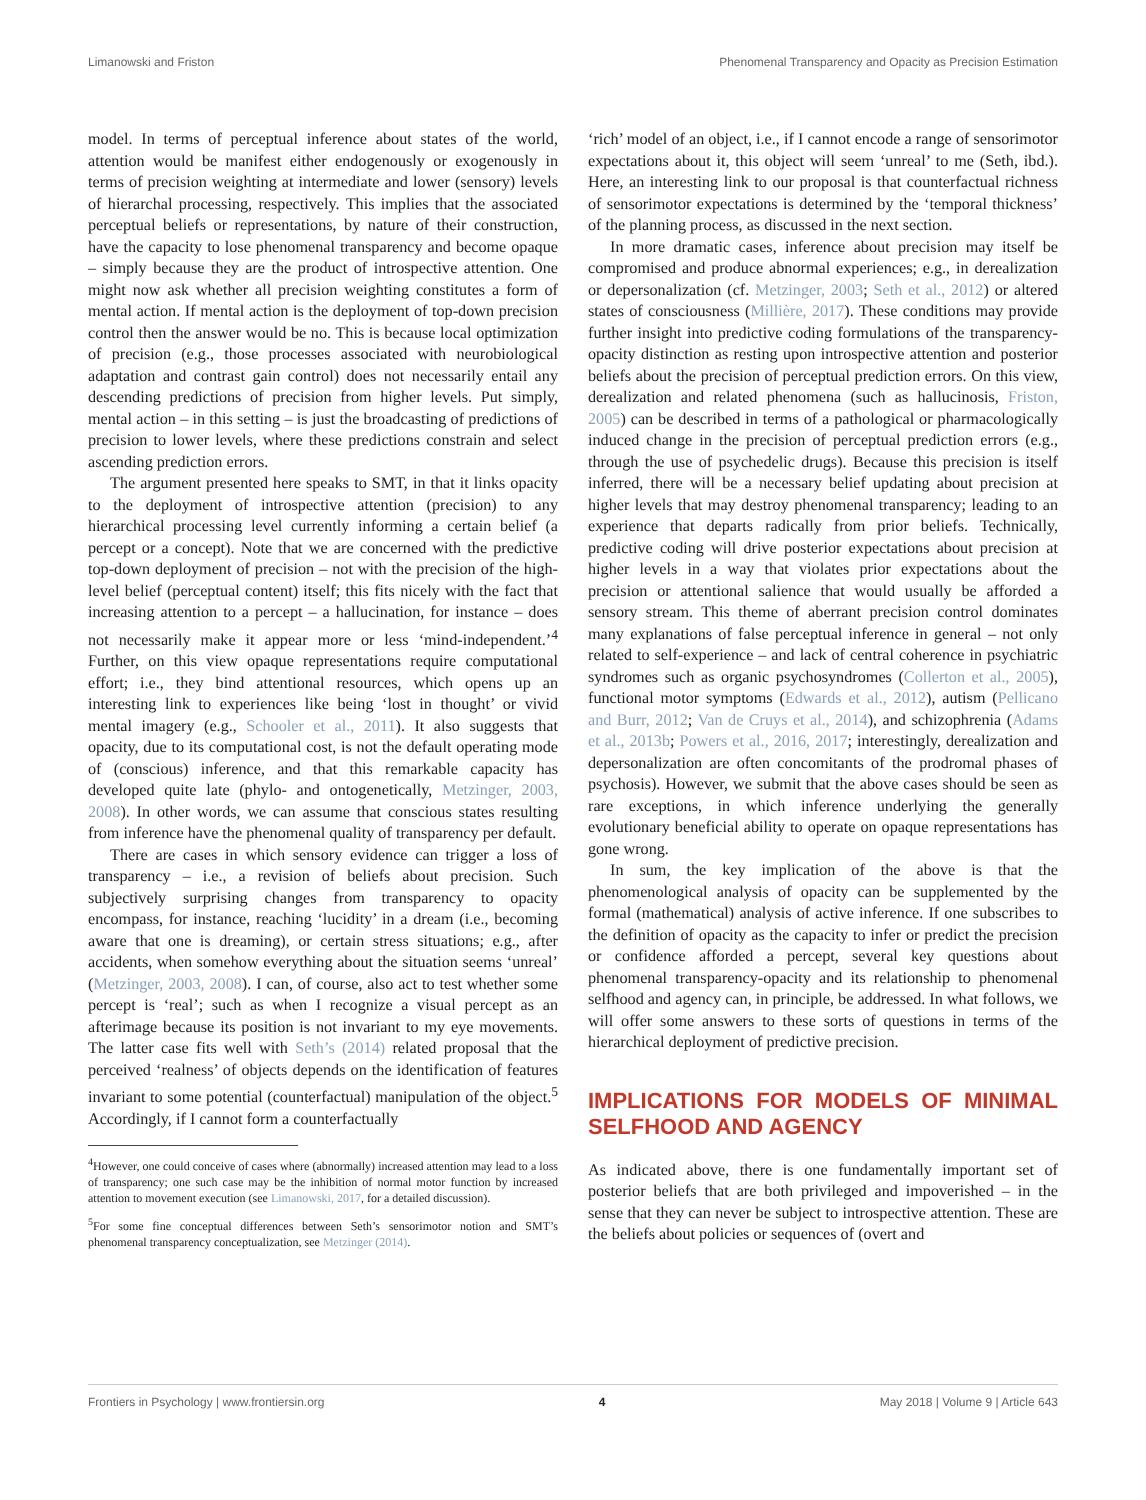Limanowski and Friston Phenomenal Transparency and Opacity as Precision Estimation
model. In terms of perceptual inference about states of the world, attention would be manifest either endogenously or exogenously in terms of precision weighting at intermediate and lower (sensory) levels of hierarchal processing, respectively. This implies that the associated perceptual beliefs or representations, by nature of their construction, have the capacity to lose phenomenal transparency and become opaque – simply because they are the product of introspective attention. One might now ask whether all precision weighting constitutes a form of mental action. If mental action is the deployment of top-down precision control then the answer would be no. This is because local optimization of precision (e.g., those processes associated with neurobiological adaptation and contrast gain control) does not necessarily entail any descending predictions of precision from higher levels. Put simply, mental action – in this setting – is just the broadcasting of predictions of precision to lower levels, where these predictions constrain and select ascending prediction errors.
The argument presented here speaks to SMT, in that it links opacity to the deployment of introspective attention (precision) to any hierarchical processing level currently informing a certain belief (a percept or a concept). Note that we are concerned with the predictive top-down deployment of precision – not with the precision of the high-level belief (perceptual content) itself; this fits nicely with the fact that increasing attention to a percept – a hallucination, for instance – does not necessarily make it appear more or less ‘mind-independent.’<sup>4</sup> Further, on this view opaque representations require computational effort; i.e., they bind attentional resources, which opens up an interesting link to experiences like being ‘lost in thought’ or vivid mental imagery (e.g., Schooler et al., 2011). It also suggests that opacity, due to its computational cost, is not the default operating mode of (conscious) inference, and that this remarkable capacity has developed quite late (phylo- and ontogenetically, Metzinger, 2003, 2008). In other words, we can assume that conscious states resulting from inference have the phenomenal quality of transparency per default.
There are cases in which sensory evidence can trigger a loss of transparency – i.e., a revision of beliefs about precision. Such subjectively surprising changes from transparency to opacity encompass, for instance, reaching ‘lucidity’ in a dream (i.e., becoming aware that one is dreaming), or certain stress situations; e.g., after accidents, when somehow everything about the situation seems ‘unreal’ (Metzinger, 2003, 2008). I can, of course, also act to test whether some percept is ‘real’; such as when I recognize a visual percept as an afterimage because its position is not invariant to my eye movements. The latter case fits well with Seth’s (2014) related proposal that the perceived ‘realness’ of objects depends on the identification of features invariant to some potential (counterfactual) manipulation of the object.<sup>5</sup> Accordingly, if I cannot form a counterfactually
<sup>4</sup> However, one could conceive of cases where (abnormally) increased attention may lead to a loss of transparency; one such case may be the inhibition of normal motor function by increased attention to movement execution (see Limanowski, 2017, for a detailed discussion).
<sup>5</sup> For some fine conceptual differences between Seth’s sensorimotor notion and SMT’s phenomenal transparency conceptualization, see Metzinger (2014).
‘rich’ model of an object, i.e., if I cannot encode a range of sensorimotor expectations about it, this object will seem ‘unreal’ to me (Seth, ibd.). Here, an interesting link to our proposal is that counterfactual richness of sensorimotor expectations is determined by the ‘temporal thickness’ of the planning process, as discussed in the next section.
In more dramatic cases, inference about precision may itself be compromised and produce abnormal experiences; e.g., in derealization or depersonalization (cf. Metzinger, 2003; Seth et al., 2012) or altered states of consciousness (Millière, 2017). These conditions may provide further insight into predictive coding formulations of the transparency-opacity distinction as resting upon introspective attention and posterior beliefs about the precision of perceptual prediction errors. On this view, derealization and related phenomena (such as hallucinosis, Friston, 2005) can be described in terms of a pathological or pharmacologically induced change in the precision of perceptual prediction errors (e.g., through the use of psychedelic drugs). Because this precision is itself inferred, there will be a necessary belief updating about precision at higher levels that may destroy phenomenal transparency; leading to an experience that departs radically from prior beliefs. Technically, predictive coding will drive posterior expectations about precision at higher levels in a way that violates prior expectations about the precision or attentional salience that would usually be afforded a sensory stream. This theme of aberrant precision control dominates many explanations of false perceptual inference in general – not only related to self-experience – and lack of central coherence in psychiatric syndromes such as organic psychosyndromes (Collerton et al., 2005), functional motor symptoms (Edwards et al., 2012), autism (Pellicano and Burr, 2012; Van de Cruys et al., 2014), and schizophrenia (Adams et al., 2013b; Powers et al., 2016, 2017; interestingly, derealization and depersonalization are often concomitants of the prodromal phases of psychosis). However, we submit that the above cases should be seen as rare exceptions, in which inference underlying the generally evolutionary beneficial ability to operate on opaque representations has gone wrong.
In sum, the key implication of the above is that the phenomenological analysis of opacity can be supplemented by the formal (mathematical) analysis of active inference. If one subscribes to the definition of opacity as the capacity to infer or predict the precision or confidence afforded a percept, several key questions about phenomenal transparency-opacity and its relationship to phenomenal selfhood and agency can, in principle, be addressed. In what follows, we will offer some answers to these sorts of questions in terms of the hierarchical deployment of predictive precision.
IMPLICATIONS FOR MODELS OF MINIMAL SELFHOOD AND AGENCY
As indicated above, there is one fundamentally important set of posterior beliefs that are both privileged and impoverished – in the sense that they can never be subject to introspective attention. These are the beliefs about policies or sequences of (overt and
Frontiers in Psychology | www.frontiersin.org 4 May 2018 | Volume 9 | Article 643